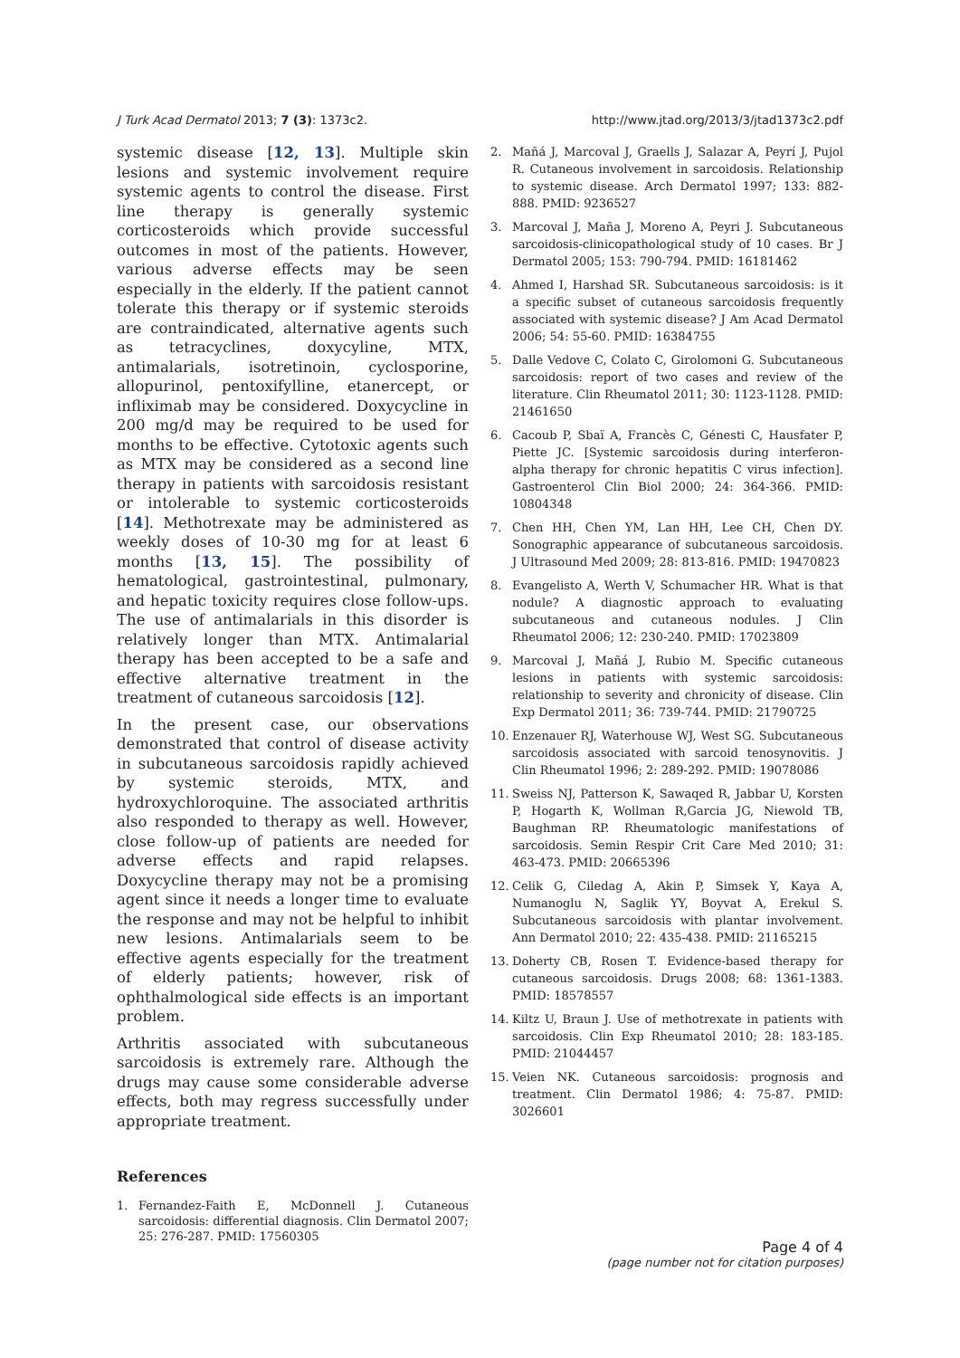J Turk Acad Dermatol 2013; 7 (3): 1373c2. http://www.jtad.org/2013/3/jtad1373c2.pdf
systemic disease [12, 13]. Multiple skin lesions and systemic involvement require systemic agents to control the disease. First line therapy is generally systemic corticosteroids which provide successful outcomes in most of the patients. However, various adverse effects may be seen especially in the elderly. If the patient cannot tolerate this therapy or if systemic steroids are contraindicated, alternative agents such as tetracyclines, doxycyline, MTX, antimalarials, isotretinoin, cyclosporine, allopurinol, pentoxifylline, etanercept, or infliximab may be considered. Doxycycline in 200 mg/d may be required to be used for months to be effective. Cytotoxic agents such as MTX may be considered as a second line therapy in patients with sarcoidosis resistant or intolerable to systemic corticosteroids [14]. Methotrexate may be administered as weekly doses of 10-30 mg for at least 6 months [13, 15]. The possibility of hematological, gastrointestinal, pulmonary, and hepatic toxicity requires close follow-ups. The use of antimalarials in this disorder is relatively longer than MTX. Antimalarial therapy has been accepted to be a safe and effective alternative treatment in the treatment of cutaneous sarcoidosis [12].
In the present case, our observations demonstrated that control of disease activity in subcutaneous sarcoidosis rapidly achieved by systemic steroids, MTX, and hydroxychloroquine. The associated arthritis also responded to therapy as well. However, close follow-up of patients are needed for adverse effects and rapid relapses. Doxycycline therapy may not be a promising agent since it needs a longer time to evaluate the response and may not be helpful to inhibit new lesions. Antimalarials seem to be effective agents especially for the treatment of elderly patients; however, risk of ophthalmological side effects is an important problem.
Arthritis associated with subcutaneous sarcoidosis is extremely rare. Although the drugs may cause some considerable adverse effects, both may regress successfully under appropriate treatment.
References
1. Fernandez-Faith E, McDonnell J. Cutaneous sarcoidosis: differential diagnosis. Clin Dermatol 2007; 25: 276-287. PMID: 17560305
2. Mañá J, Marcoval J, Graells J, Salazar A, Peyrí J, Pujol R. Cutaneous involvement in sarcoidosis. Relationship to systemic disease. Arch Dermatol 1997; 133: 882-888. PMID: 9236527
3. Marcoval J, Maña J, Moreno A, Peyri J. Subcutaneous sarcoidosis-clinicopathological study of 10 cases. Br J Dermatol 2005; 153: 790-794. PMID: 16181462
4. Ahmed I, Harshad SR. Subcutaneous sarcoidosis: is it a specific subset of cutaneous sarcoidosis frequently associated with systemic disease? J Am Acad Dermatol 2006; 54: 55-60. PMID: 16384755
5. Dalle Vedove C, Colato C, Girolomoni G. Subcutaneous sarcoidosis: report of two cases and review of the literature. Clin Rheumatol 2011; 30: 1123-1128. PMID: 21461650
6. Cacoub P, Sbaï A, Francès C, Génesti C, Hausfater P, Piette JC. [Systemic sarcoidosis during interferon-alpha therapy for chronic hepatitis C virus infection]. Gastroenterol Clin Biol 2000; 24: 364-366. PMID: 10804348
7. Chen HH, Chen YM, Lan HH, Lee CH, Chen DY. Sonographic appearance of subcutaneous sarcoidosis. J Ultrasound Med 2009; 28: 813-816. PMID: 19470823
8. Evangelisto A, Werth V, Schumacher HR. What is that nodule? A diagnostic approach to evaluating subcutaneous and cutaneous nodules. J Clin Rheumatol 2006; 12: 230-240. PMID: 17023809
9. Marcoval J, Mañá J, Rubio M. Specific cutaneous lesions in patients with systemic sarcoidosis: relationship to severity and chronicity of disease. Clin Exp Dermatol 2011; 36: 739-744. PMID: 21790725
10. Enzenauer RJ, Waterhouse WJ, West SG. Subcutaneous sarcoidosis associated with sarcoid tenosynovitis. J Clin Rheumatol 1996; 2: 289-292. PMID: 19078086
11. Sweiss NJ, Patterson K, Sawaqed R, Jabbar U, Korsten P, Hogarth K, Wollman R,Garcia JG, Niewold TB, Baughman RP. Rheumatologic manifestations of sarcoidosis. Semin Respir Crit Care Med 2010; 31: 463-473. PMID: 20665396
12. Celik G, Ciledag A, Akin P, Simsek Y, Kaya A, Numanoglu N, Saglik YY, Boyvat A, Erekul S. Subcutaneous sarcoidosis with plantar involvement. Ann Dermatol 2010; 22: 435-438. PMID: 21165215
13. Doherty CB, Rosen T. Evidence-based therapy for cutaneous sarcoidosis. Drugs 2008; 68: 1361-1383. PMID: 18578557
14. Kiltz U, Braun J. Use of methotrexate in patients with sarcoidosis. Clin Exp Rheumatol 2010; 28: 183-185. PMID: 21044457
15. Veien NK. Cutaneous sarcoidosis: prognosis and treatment. Clin Dermatol 1986; 4: 75-87. PMID: 3026601
Page 4 of 4
(page number not for citation purposes)